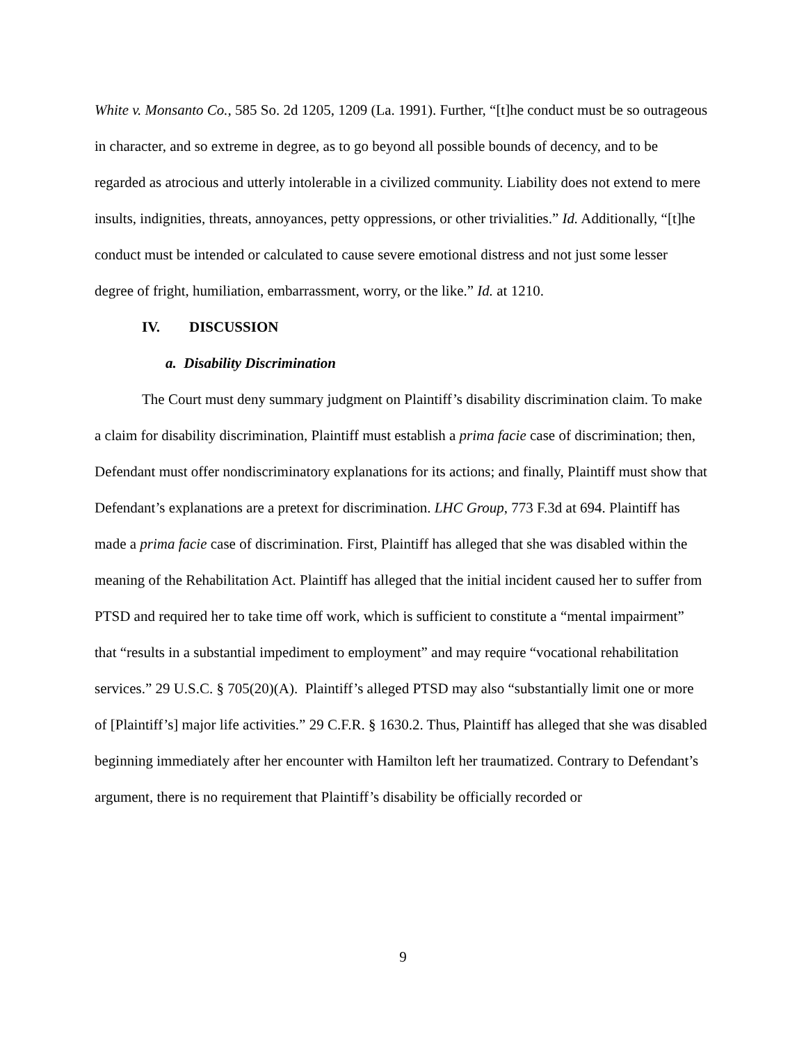White v. Monsanto Co., 585 So. 2d 1205, 1209 (La. 1991). Further, “[t]he conduct must be so outrageous in character, and so extreme in degree, as to go beyond all possible bounds of decency, and to be regarded as atrocious and utterly intolerable in a civilized community. Liability does not extend to mere insults, indignities, threats, annoyances, petty oppressions, or other trivialities.” Id. Additionally, “[t]he conduct must be intended or calculated to cause severe emotional distress and not just some lesser degree of fright, humiliation, embarrassment, worry, or the like.” Id. at 1210.
IV. DISCUSSION
a. Disability Discrimination
The Court must deny summary judgment on Plaintiff’s disability discrimination claim. To make a claim for disability discrimination, Plaintiff must establish a prima facie case of discrimination; then, Defendant must offer nondiscriminatory explanations for its actions; and finally, Plaintiff must show that Defendant’s explanations are a pretext for discrimination. LHC Group, 773 F.3d at 694. Plaintiff has made a prima facie case of discrimination. First, Plaintiff has alleged that she was disabled within the meaning of the Rehabilitation Act. Plaintiff has alleged that the initial incident caused her to suffer from PTSD and required her to take time off work, which is sufficient to constitute a “mental impairment” that “results in a substantial impediment to employment” and may require “vocational rehabilitation services.” 29 U.S.C. § 705(20)(A). Plaintiff’s alleged PTSD may also “substantially limit one or more of [Plaintiff’s] major life activities.” 29 C.F.R. § 1630.2. Thus, Plaintiff has alleged that she was disabled beginning immediately after her encounter with Hamilton left her traumatized. Contrary to Defendant’s argument, there is no requirement that Plaintiff’s disability be officially recorded or
9